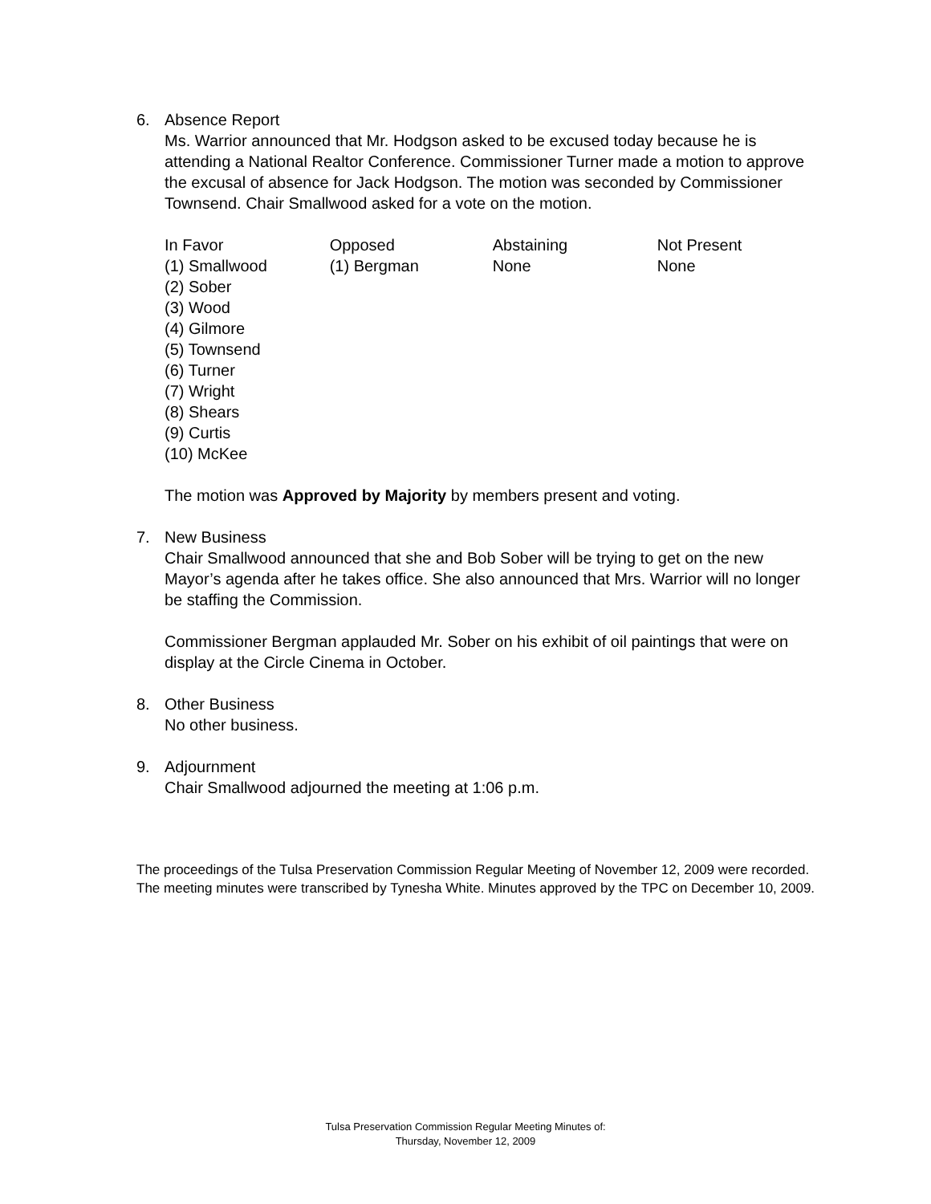6. Absence Report
Ms. Warrior announced that Mr. Hodgson asked to be excused today because he is attending a National Realtor Conference. Commissioner Turner made a motion to approve the excusal of absence for Jack Hodgson. The motion was seconded by Commissioner Townsend. Chair Smallwood asked for a vote on the motion.
| In Favor | Opposed | Abstaining | Not Present |
| --- | --- | --- | --- |
| (1) Smallwood (2) Sober (3) Wood (4) Gilmore (5) Townsend (6) Turner (7) Wright (8) Shears (9) Curtis (10) McKee | (1) Bergman | None | None |
The motion was Approved by Majority by members present and voting.
7. New Business
Chair Smallwood announced that she and Bob Sober will be trying to get on the new Mayor’s agenda after he takes office. She also announced that Mrs. Warrior will no longer be staffing the Commission.
Commissioner Bergman applauded Mr. Sober on his exhibit of oil paintings that were on display at the Circle Cinema in October.
8. Other Business
No other business.
9. Adjournment
Chair Smallwood adjourned the meeting at 1:06 p.m.
The proceedings of the Tulsa Preservation Commission Regular Meeting of November 12, 2009 were recorded. The meeting minutes were transcribed by Tynesha White. Minutes approved by the TPC on December 10, 2009.
Tulsa Preservation Commission Regular Meeting Minutes of:
Thursday, November 12, 2009